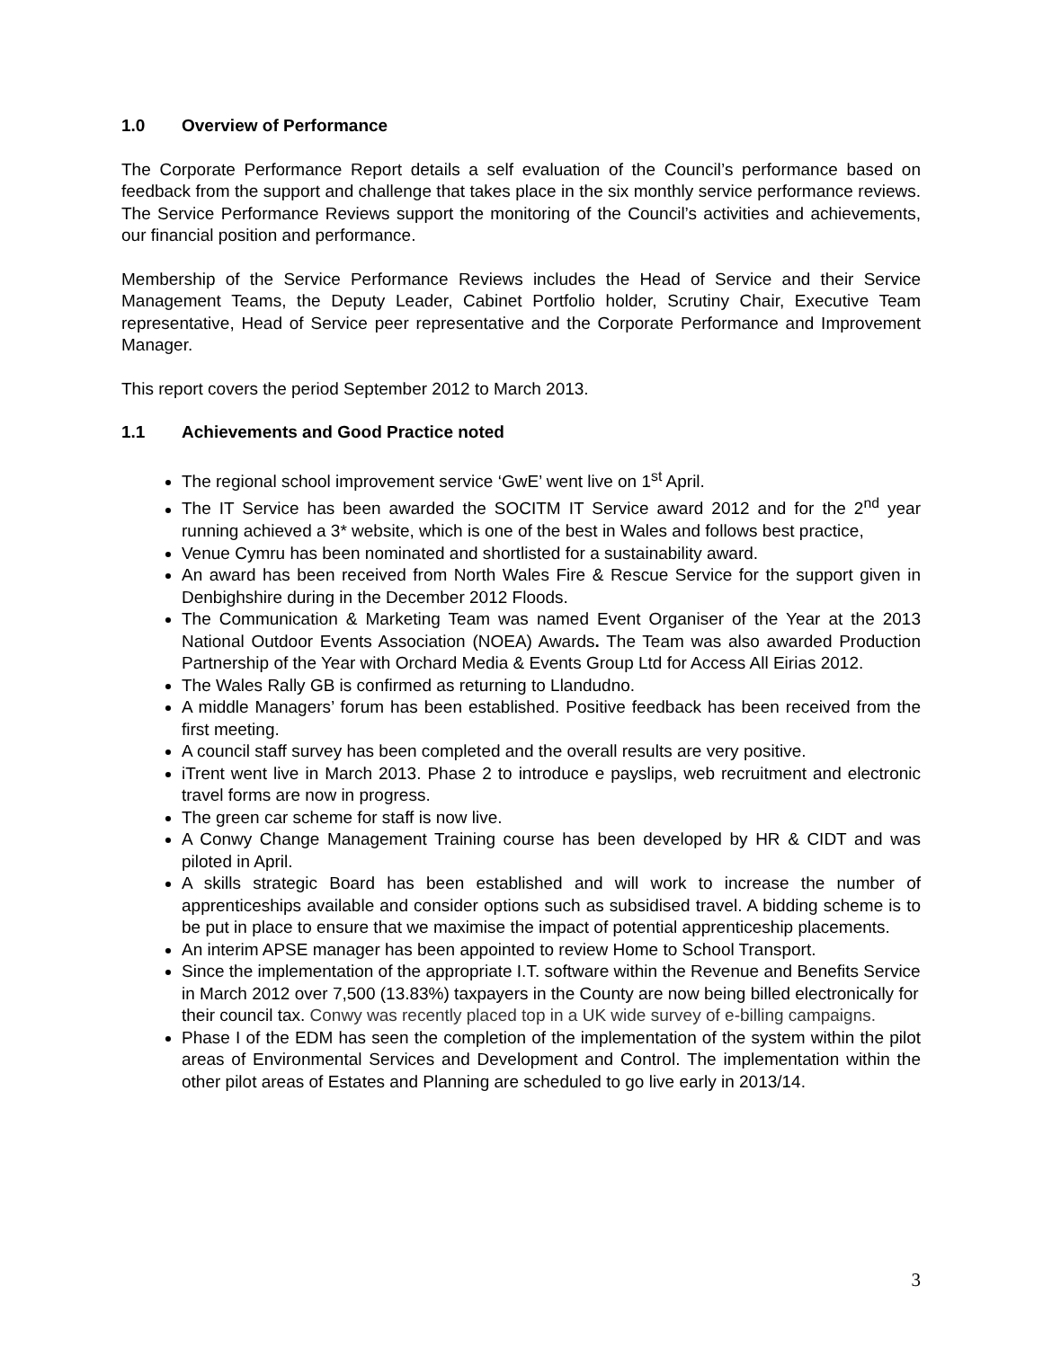1.0 Overview of Performance
The Corporate Performance Report details a self evaluation of the Council’s performance based on feedback from the support and challenge that takes place in the six monthly service performance reviews. The Service Performance Reviews support the monitoring of the Council’s activities and achievements, our financial position and performance.
Membership of the Service Performance Reviews includes the Head of Service and their Service Management Teams, the Deputy Leader, Cabinet Portfolio holder, Scrutiny Chair, Executive Team representative, Head of Service peer representative and the Corporate Performance and Improvement Manager.
This report covers the period September 2012 to March 2013.
1.1 Achievements and Good Practice noted
The regional school improvement service ‘GwE’ went live on 1<sup>st</sup> April.
The IT Service has been awarded the SOCITM IT Service award 2012 and for the 2<sup>nd</sup> year running achieved a 3* website, which is one of the best in Wales and follows best practice,
Venue Cymru has been nominated and shortlisted for a sustainability award.
An award has been received from North Wales Fire & Rescue Service for the support given in Denbighshire during in the December 2012 Floods.
The Communication & Marketing Team was named Event Organiser of the Year at the 2013 National Outdoor Events Association (NOEA) Awards. The Team was also awarded Production Partnership of the Year with Orchard Media & Events Group Ltd for Access All Eirias 2012.
The Wales Rally GB is confirmed as returning to Llandudno.
A middle Managers’ forum has been established. Positive feedback has been received from the first meeting.
A council staff survey has been completed and the overall results are very positive.
iTrent went live in March 2013. Phase 2 to introduce e payslips, web recruitment and electronic travel forms are now in progress.
The green car scheme for staff is now live.
A Conwy Change Management Training course has been developed by HR & CIDT and was piloted in April.
A skills strategic Board has been established and will work to increase the number of apprenticeships available and consider options such as subsidised travel. A bidding scheme is to be put in place to ensure that we maximise the impact of potential apprenticeship placements.
An interim APSE manager has been appointed to review Home to School Transport.
Since the implementation of the appropriate I.T. software within the Revenue and Benefits Service in March 2012 over 7,500 (13.83%) taxpayers in the County are now being billed electronically for their council tax. Conwy was recently placed top in a UK wide survey of e-billing campaigns.
Phase I of the EDM has seen the completion of the implementation of the system within the pilot areas of Environmental Services and Development and Control. The implementation within the other pilot areas of Estates and Planning are scheduled to go live early in 2013/14.
3